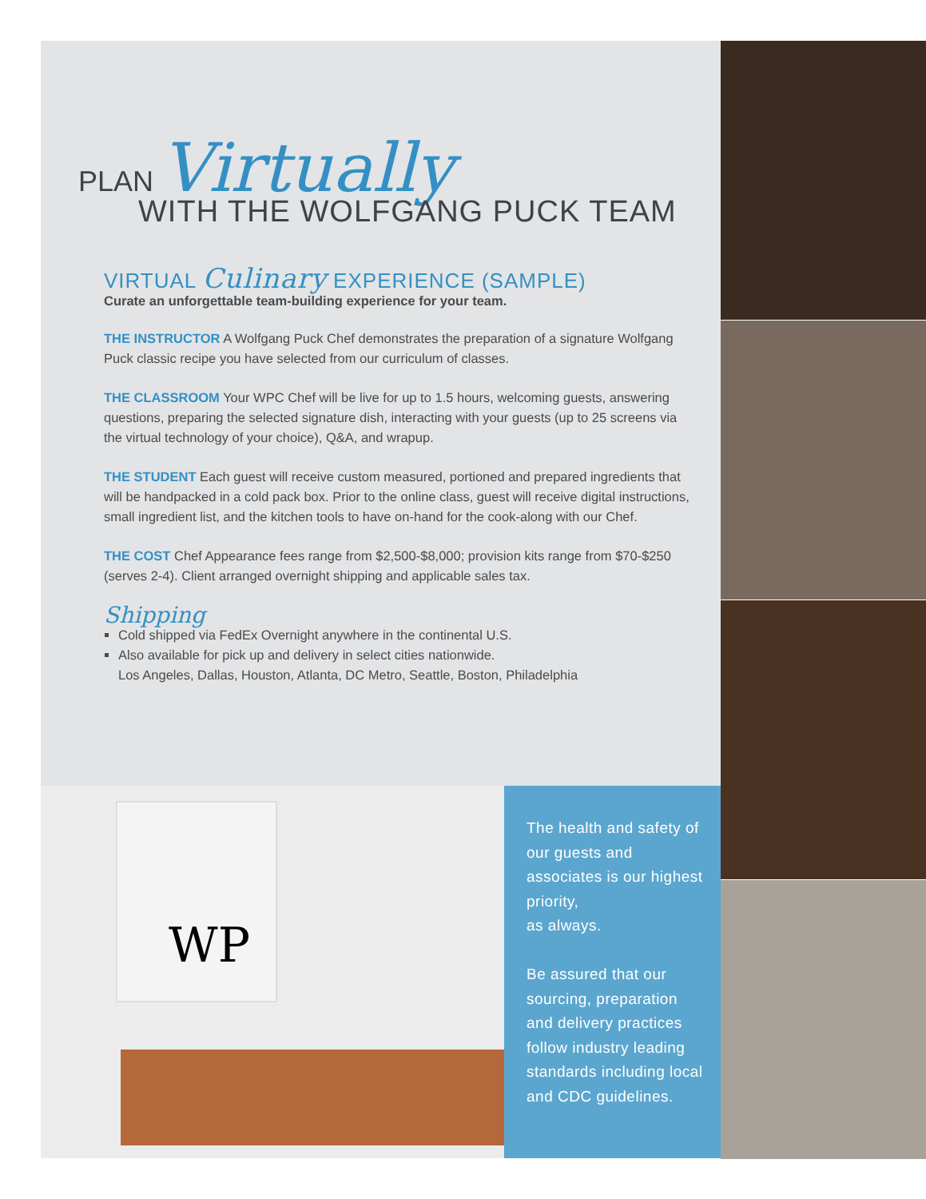PLAN Virtually
WITH THE WOLFGANG PUCK TEAM
VIRTUAL Culinary EXPERIENCE (SAMPLE)
Curate an unforgettable team-building experience for your team.
THE INSTRUCTOR A Wolfgang Puck Chef demonstrates the preparation of a signature Wolfgang Puck classic recipe you have selected from our curriculum of classes.
THE CLASSROOM Your WPC Chef will be live for up to 1.5 hours, welcoming guests, answering questions, preparing the selected signature dish, interacting with your guests (up to 25 screens via the virtual technology of your choice), Q&A, and wrapup.
THE STUDENT Each guest will receive custom measured, portioned and prepared ingredients that will be handpacked in a cold pack box. Prior to the online class, guest will receive digital instructions, small ingredient list, and the kitchen tools to have on-hand for the cook-along with our Chef.
THE COST Chef Appearance fees range from $2,500-$8,000; provision kits range from $70-$250 (serves 2-4). Client arranged overnight shipping and applicable sales tax.
Shipping
Cold shipped via FedEx Overnight anywhere in the continental U.S.
Also available for pick up and delivery in select cities nationwide.
Los Angeles, Dallas, Houston, Atlanta, DC Metro, Seattle, Boston, Philadelphia
WP
The health and safety of our guests and associates is our highest priority,
as always.
Be assured that our sourcing, preparation and delivery practices follow industry leading standards including local and CDC guidelines.